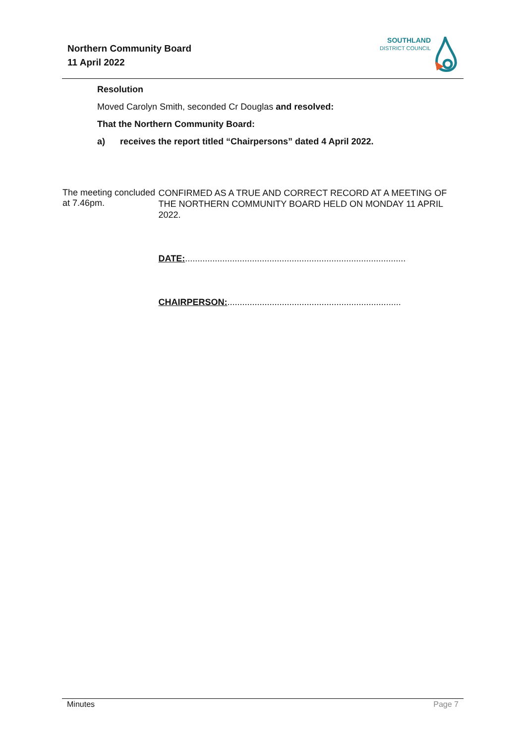Northern Community Board
11 April 2022
SOUTHLAND
DISTRICT COUNCIL
Resolution
Moved Carolyn Smith, seconded Cr Douglas and resolved:
That the Northern Community Board:
a) receives the report titled “Chairpersons” dated 4 April 2022.
The meeting concluded at 7.46pm.
CONFIRMED AS A TRUE AND CORRECT RECORD AT A MEETING OF THE NORTHERN COMMUNITY BOARD HELD ON MONDAY 11 APRIL 2022.
DATE:.........................................................................................
CHAIRPERSON:......................................................................
Minutes Page 7